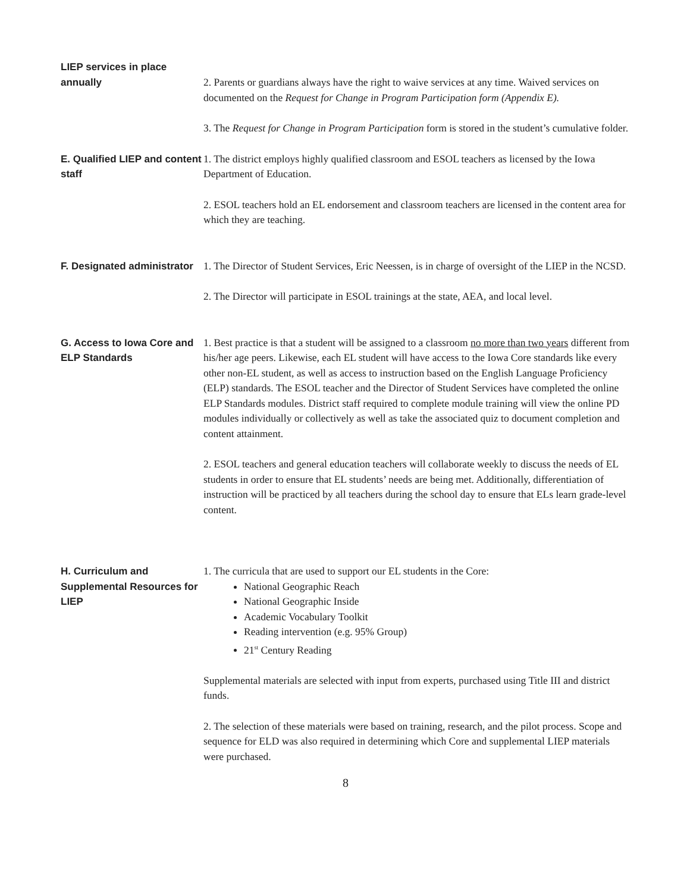| LIEP services in place annually | 2. Parents or guardians always have the right to waive services at any time. Waived services on documented on the Request for Change in Program Participation form (Appendix E). 3. The Request for Change in Program Participation form is stored in the student’s cumulative folder. |
| E. Qualified LIEP and content staff | 1. The district employs highly qualified classroom and ESOL teachers as licensed by the Iowa Department of Education. 2. ESOL teachers hold an EL endorsement and classroom teachers are licensed in the content area for which they are teaching. |
| F. Designated administrator | 1. The Director of Student Services, Eric Neessen, is in charge of oversight of the LIEP in the NCSD. 2. The Director will participate in ESOL trainings at the state, AEA, and local level. |
| G. Access to Iowa Core and ELP Standards | 1. Best practice is that a student will be assigned to a classroom no more than two years different from his/her age peers. Likewise, each EL student will have access to the Iowa Core standards like every other non-EL student, as well as access to instruction based on the English Language Proficiency (ELP) standards. The ESOL teacher and the Director of Student Services have completed the online ELP Standards modules. District staff required to complete module training will view the online PD modules individually or collectively as well as take the associated quiz to document completion and content attainment. 2. ESOL teachers and general education teachers will collaborate weekly to discuss the needs of EL students in order to ensure that EL students’ needs are being met. Additionally, differentiation of instruction will be practiced by all teachers during the school day to ensure that ELs learn grade-level content. |
| H. Curriculum and Supplemental Resources for LIEP | 1. The curricula that are used to support our EL students in the Core: National Geographic Reach National Geographic Inside Academic Vocabulary Toolkit Reading intervention (e.g. 95% Group) 21<sup>st</sup> Century Reading Supplemental materials are selected with input from experts, purchased using Title III and district funds. 2. The selection of these materials were based on training, research, and the pilot process. Scope and sequence for ELD was also required in determining which Core and supplemental LIEP materials were purchased. |
8